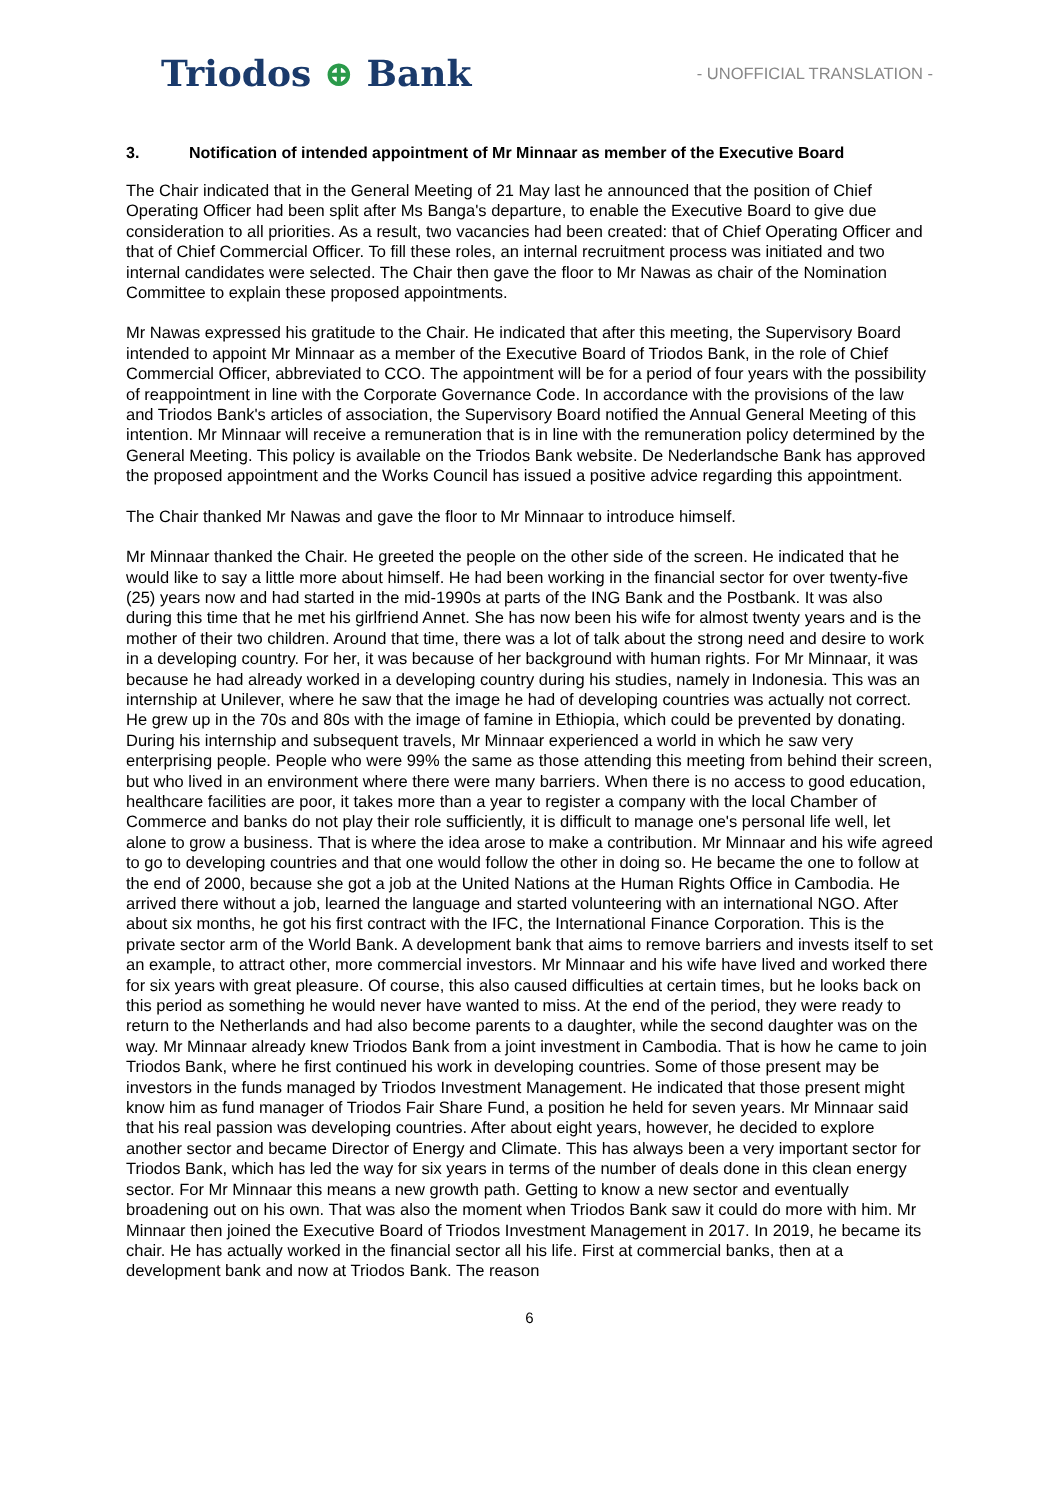Triodos ⊕ Bank
- UNOFFICIAL TRANSLATION -
3. Notification of intended appointment of Mr Minnaar as member of the Executive Board
The Chair indicated that in the General Meeting of 21 May last he announced that the position of Chief Operating Officer had been split after Ms Banga's departure, to enable the Executive Board to give due consideration to all priorities. As a result, two vacancies had been created: that of Chief Operating Officer and that of Chief Commercial Officer. To fill these roles, an internal recruitment process was initiated and two internal candidates were selected. The Chair then gave the floor to Mr Nawas as chair of the Nomination Committee to explain these proposed appointments.
Mr Nawas expressed his gratitude to the Chair. He indicated that after this meeting, the Supervisory Board intended to appoint Mr Minnaar as a member of the Executive Board of Triodos Bank, in the role of Chief Commercial Officer, abbreviated to CCO. The appointment will be for a period of four years with the possibility of reappointment in line with the Corporate Governance Code. In accordance with the provisions of the law and Triodos Bank's articles of association, the Supervisory Board notified the Annual General Meeting of this intention. Mr Minnaar will receive a remuneration that is in line with the remuneration policy determined by the General Meeting. This policy is available on the Triodos Bank website. De Nederlandsche Bank has approved the proposed appointment and the Works Council has issued a positive advice regarding this appointment.
The Chair thanked Mr Nawas and gave the floor to Mr Minnaar to introduce himself.
Mr Minnaar thanked the Chair. He greeted the people on the other side of the screen. He indicated that he would like to say a little more about himself. He had been working in the financial sector for over twenty-five (25) years now and had started in the mid-1990s at parts of the ING Bank and the Postbank. It was also during this time that he met his girlfriend Annet. She has now been his wife for almost twenty years and is the mother of their two children. Around that time, there was a lot of talk about the strong need and desire to work in a developing country. For her, it was because of her background with human rights. For Mr Minnaar, it was because he had already worked in a developing country during his studies, namely in Indonesia. This was an internship at Unilever, where he saw that the image he had of developing countries was actually not correct. He grew up in the 70s and 80s with the image of famine in Ethiopia, which could be prevented by donating. During his internship and subsequent travels, Mr Minnaar experienced a world in which he saw very enterprising people. People who were 99% the same as those attending this meeting from behind their screen, but who lived in an environment where there were many barriers. When there is no access to good education, healthcare facilities are poor, it takes more than a year to register a company with the local Chamber of Commerce and banks do not play their role sufficiently, it is difficult to manage one's personal life well, let alone to grow a business. That is where the idea arose to make a contribution. Mr Minnaar and his wife agreed to go to developing countries and that one would follow the other in doing so. He became the one to follow at the end of 2000, because she got a job at the United Nations at the Human Rights Office in Cambodia. He arrived there without a job, learned the language and started volunteering with an international NGO. After about six months, he got his first contract with the IFC, the International Finance Corporation. This is the private sector arm of the World Bank. A development bank that aims to remove barriers and invests itself to set an example, to attract other, more commercial investors. Mr Minnaar and his wife have lived and worked there for six years with great pleasure. Of course, this also caused difficulties at certain times, but he looks back on this period as something he would never have wanted to miss. At the end of the period, they were ready to return to the Netherlands and had also become parents to a daughter, while the second daughter was on the way. Mr Minnaar already knew Triodos Bank from a joint investment in Cambodia. That is how he came to join Triodos Bank, where he first continued his work in developing countries. Some of those present may be investors in the funds managed by Triodos Investment Management. He indicated that those present might know him as fund manager of Triodos Fair Share Fund, a position he held for seven years. Mr Minnaar said that his real passion was developing countries. After about eight years, however, he decided to explore another sector and became Director of Energy and Climate. This has always been a very important sector for Triodos Bank, which has led the way for six years in terms of the number of deals done in this clean energy sector. For Mr Minnaar this means a new growth path. Getting to know a new sector and eventually broadening out on his own. That was also the moment when Triodos Bank saw it could do more with him. Mr Minnaar then joined the Executive Board of Triodos Investment Management in 2017. In 2019, he became its chair. He has actually worked in the financial sector all his life. First at commercial banks, then at a development bank and now at Triodos Bank. The reason
6